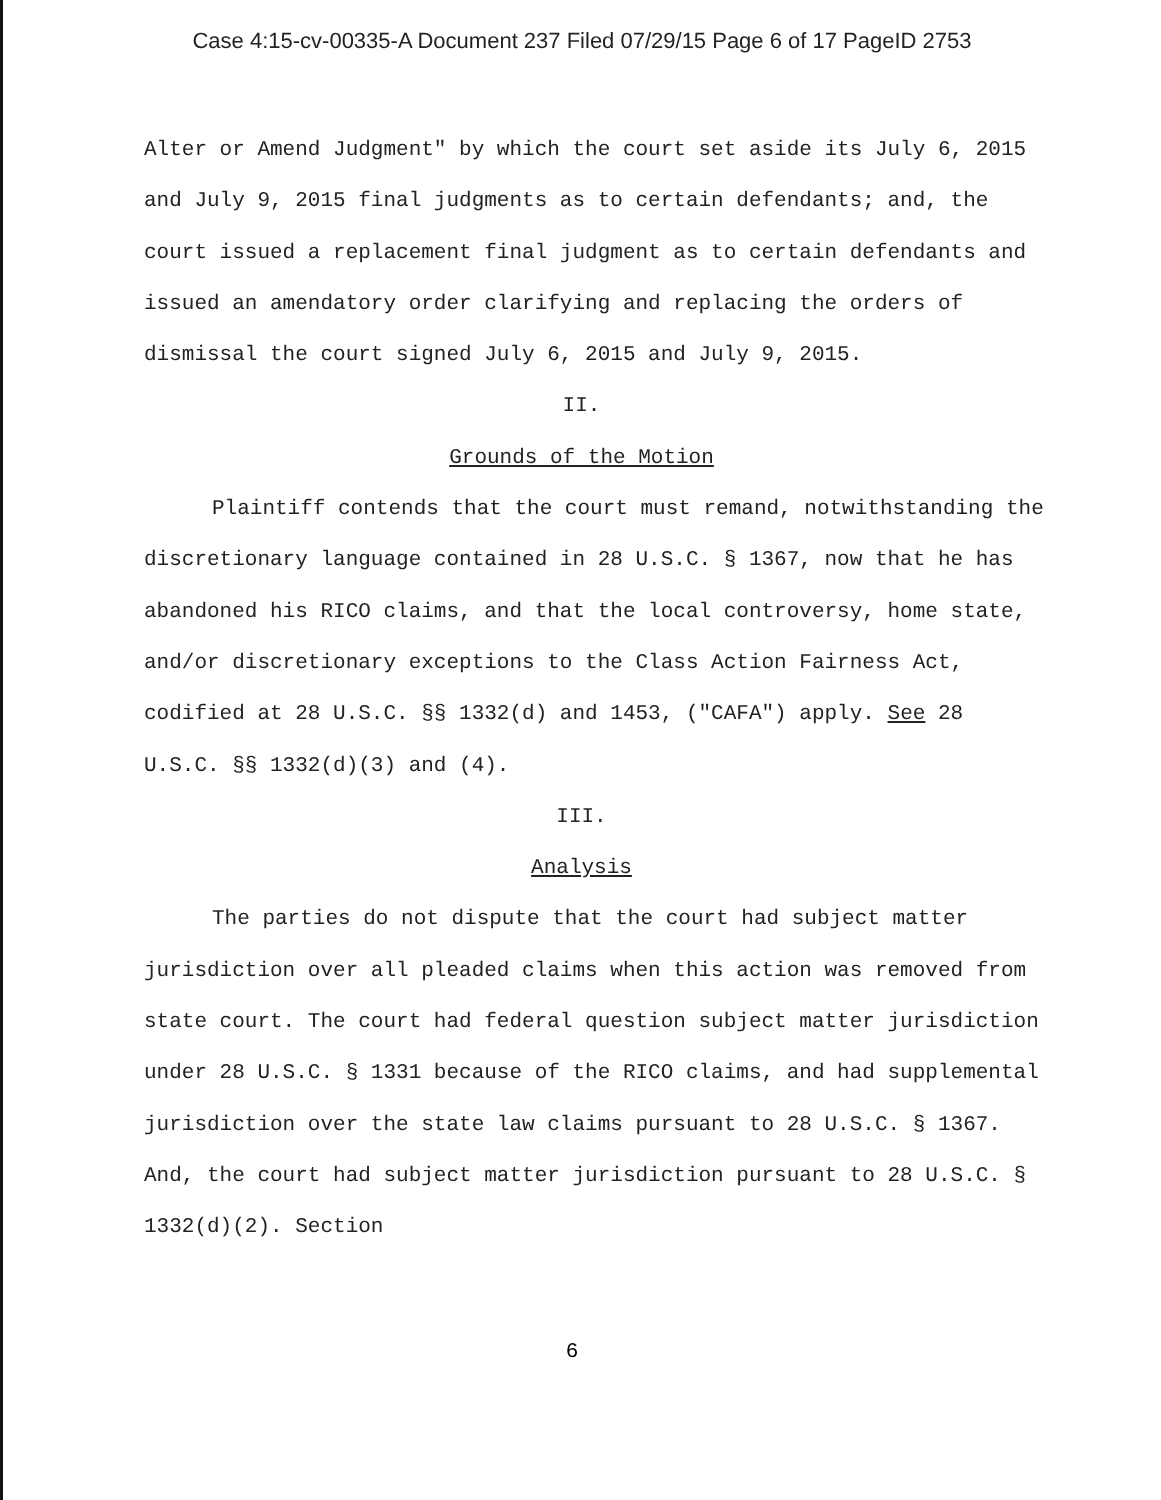Case 4:15-cv-00335-A Document 237 Filed 07/29/15 Page 6 of 17 PageID 2753
Alter or Amend Judgment" by which the court set aside its July 6, 2015 and July 9, 2015 final judgments as to certain defendants; and, the court issued a replacement final judgment as to certain defendants and issued an amendatory order clarifying and replacing the orders of dismissal the court signed July 6, 2015 and July 9, 2015.
II.
Grounds of the Motion
Plaintiff contends that the court must remand, notwithstanding the discretionary language contained in 28 U.S.C. § 1367, now that he has abandoned his RICO claims, and that the local controversy, home state, and/or discretionary exceptions to the Class Action Fairness Act, codified at 28 U.S.C. §§ 1332(d) and 1453, ("CAFA") apply. See 28 U.S.C. §§ 1332(d)(3) and (4).
III.
Analysis
The parties do not dispute that the court had subject matter jurisdiction over all pleaded claims when this action was removed from state court. The court had federal question subject matter jurisdiction under 28 U.S.C. § 1331 because of the RICO claims, and had supplemental jurisdiction over the state law claims pursuant to 28 U.S.C. § 1367. And, the court had subject matter jurisdiction pursuant to 28 U.S.C. § 1332(d)(2). Section
6